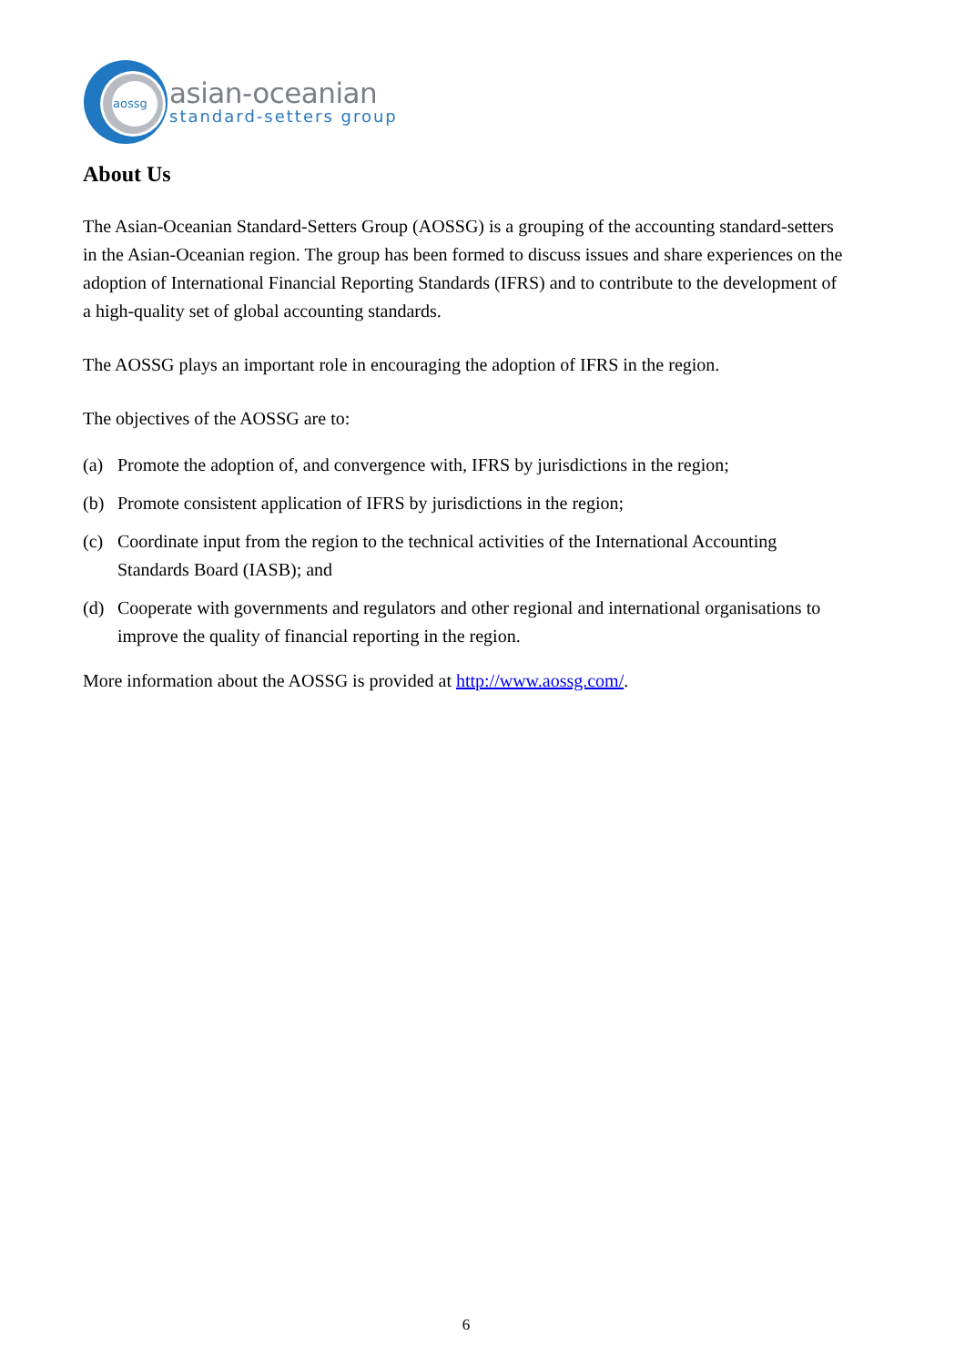aossg
asian-oceanian
standard-setters group
About Us
The Asian-Oceanian Standard-Setters Group (AOSSG) is a grouping of the accounting standard-setters in the Asian-Oceanian region. The group has been formed to discuss issues and share experiences on the adoption of International Financial Reporting Standards (IFRS) and to contribute to the development of a high-quality set of global accounting standards.
The AOSSG plays an important role in encouraging the adoption of IFRS in the region.
The objectives of the AOSSG are to:
(a) Promote the adoption of, and convergence with, IFRS by jurisdictions in the region;
(b) Promote consistent application of IFRS by jurisdictions in the region;
(c) Coordinate input from the region to the technical activities of the International Accounting Standards Board (IASB); and
(d) Cooperate with governments and regulators and other regional and international organisations to improve the quality of financial reporting in the region.
More information about the AOSSG is provided at http://www.aossg.com/.
6